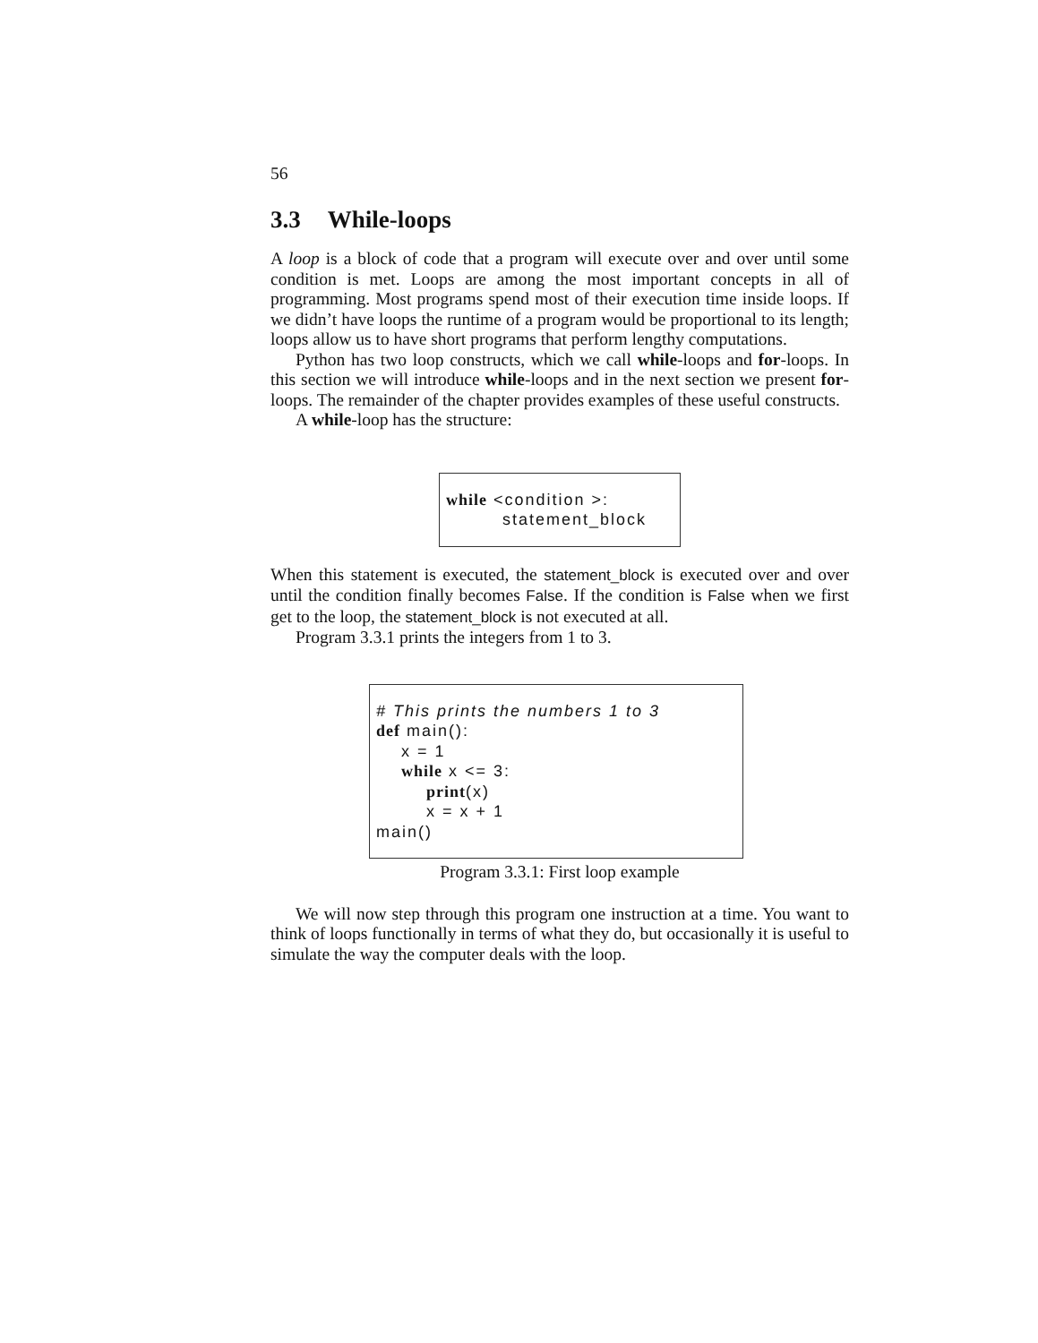56
3.3 While-loops
A loop is a block of code that a program will execute over and over until some condition is met. Loops are among the most important concepts in all of programming. Most programs spend most of their execution time inside loops. If we didn’t have loops the runtime of a program would be proportional to its length; loops allow us to have short programs that perform lengthy computations.
Python has two loop constructs, which we call while-loops and for-loops. In this section we will introduce while-loops and in the next section we present for-loops. The remainder of the chapter provides examples of these useful constructs.
A while-loop has the structure:
while <condition >: statement_block
When this statement is executed, the statement_block is executed over and over until the condition finally becomes False. If the condition is False when we first get to the loop, the statement_block is not executed at all.
Program 3.3.1 prints the integers from 1 to 3.
# This prints the numbers 1 to 3 def main(): x = 1 while x <= 3: print(x) x = x + 1 main()
Program 3.3.1: First loop example
We will now step through this program one instruction at a time. You want to think of loops functionally in terms of what they do, but occasionally it is useful to simulate the way the computer deals with the loop.